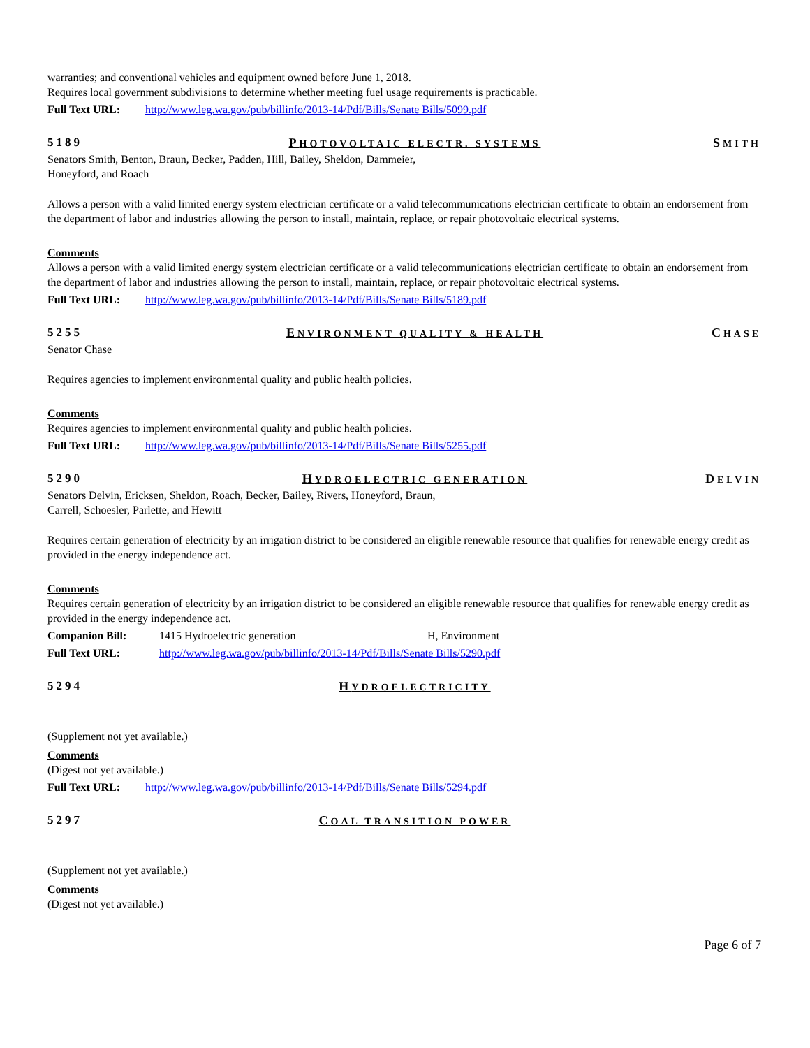warranties; and conventional vehicles and equipment owned before June 1, 2018.
Requires local government subdivisions to determine whether meeting fuel usage requirements is practicable.
Full Text URL: http://www.leg.wa.gov/pub/billinfo/2013-14/Pdf/Bills/Senate Bills/5099.pdf
5189 PHOTOVOLTAIC ELECTR. SYSTEMS SMITH
Senators Smith, Benton, Braun, Becker, Padden, Hill, Bailey, Sheldon, Dammeier,
Honeyford, and Roach
Allows a person with a valid limited energy system electrician certificate or a valid telecommunications electrician certificate to obtain an endorsement from the department of labor and industries allowing the person to install, maintain, replace, or repair photovoltaic electrical systems.
Comments
Allows a person with a valid limited energy system electrician certificate or a valid telecommunications electrician certificate to obtain an endorsement from the department of labor and industries allowing the person to install, maintain, replace, or repair photovoltaic electrical systems.
Full Text URL: http://www.leg.wa.gov/pub/billinfo/2013-14/Pdf/Bills/Senate Bills/5189.pdf
5255 ENVIRONMENT QUALITY & HEALTH CHASE
Senator Chase
Requires agencies to implement environmental quality and public health policies.
Comments
Requires agencies to implement environmental quality and public health policies.
Full Text URL: http://www.leg.wa.gov/pub/billinfo/2013-14/Pdf/Bills/Senate Bills/5255.pdf
5290 HYDROELECTRIC GENERATION DELVIN
Senators Delvin, Ericksen, Sheldon, Roach, Becker, Bailey, Rivers, Honeyford, Braun,
Carrell, Schoesler, Parlette, and Hewitt
Requires certain generation of electricity by an irrigation district to be considered an eligible renewable resource that qualifies for renewable energy credit as provided in the energy independence act.
Comments
Requires certain generation of electricity by an irrigation district to be considered an eligible renewable resource that qualifies for renewable energy credit as provided in the energy independence act.
Companion Bill: 1415 Hydroelectric generation H, Environment
Full Text URL: http://www.leg.wa.gov/pub/billinfo/2013-14/Pdf/Bills/Senate Bills/5290.pdf
5294 HYDROELECTRICITY
(Supplement not yet available.)
Comments
(Digest not yet available.)
Full Text URL: http://www.leg.wa.gov/pub/billinfo/2013-14/Pdf/Bills/Senate Bills/5294.pdf
5297 COAL TRANSITION POWER
(Supplement not yet available.)
Comments
(Digest not yet available.)
Page 6 of 7